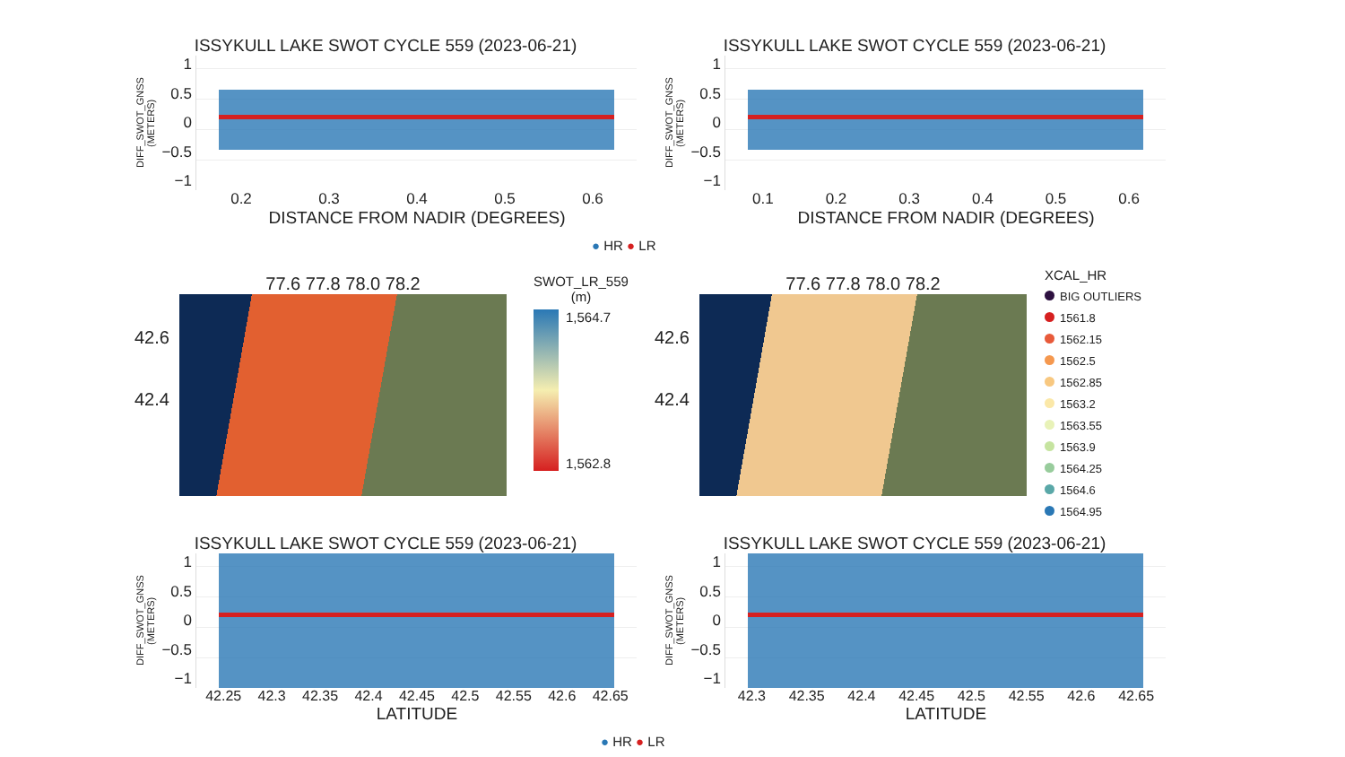ISSYKULL LAKE SWOT CYCLE 559 (2023-06-21)
DIFF_SWOT_GNSS (METERS)
1
0.5
0
−0.5
−1
0.2 0.3 0.4 0.5 0.6
DISTANCE FROM NADIR (DEGREES)
ISSYKULL LAKE SWOT CYCLE 559 (2023-06-21)
DIFF_SWOT_GNSS (METERS)
1
0.5
0
−0.5
−1
0.1 0.2 0.3 0.4 0.5 0.6
DISTANCE FROM NADIR (DEGREES)
● HR ● LR
42.6
42.4
77.6 77.8 78.0 78.2
SWOT_LR_559
(m)
1,564.7
1,562.8
42.6
42.4
77.6 77.8 78.0 78.2
XCAL_HR
BIG OUTLIERS
1561.8
1562.15
1562.5
1562.85
1563.2
1563.55
1563.9
1564.25
1564.6
1564.95
ISSYKULL LAKE SWOT CYCLE 559 (2023-06-21)
DIFF_SWOT_GNSS (METERS)
1
0.5
0
−0.5
−1
42.25 42.3 42.35 42.4 42.45 42.5 42.55 42.6 42.65
LATITUDE
ISSYKULL LAKE SWOT CYCLE 559 (2023-06-21)
DIFF_SWOT_GNSS (METERS)
1
0.5
0
−0.5
−1
42.3 42.35 42.4 42.45 42.5 42.55 42.6 42.65
LATITUDE
● HR ● LR